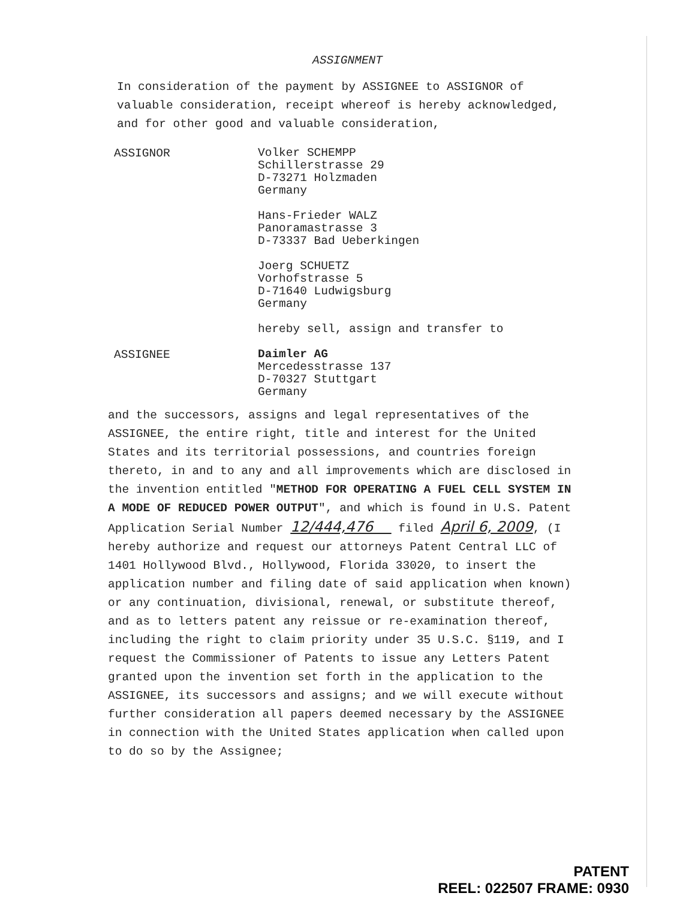ASSIGNMENT
In consideration of the payment by ASSIGNEE to ASSIGNOR of valuable consideration, receipt whereof is hereby acknowledged, and for other good and valuable consideration,
ASSIGNOR
Volker SCHEMPP
Schillerstrasse 29
D-73271 Holzmaden
Germany
Hans-Frieder WALZ
Panoramastrasse 3
D-73337 Bad Ueberkingen
Joerg SCHUETZ
Vorhofstrasse 5
D-71640 Ludwigsburg
Germany
hereby sell, assign and transfer to
ASSIGNEE
Daimler AG
Mercedesstrasse 137
D-70327 Stuttgart
Germany
and the successors, assigns and legal representatives of the ASSIGNEE, the entire right, title and interest for the United States and its territorial possessions, and countries foreign thereto, in and to any and all improvements which are disclosed in the invention entitled "METHOD FOR OPERATING A FUEL CELL SYSTEM IN A MODE OF REDUCED POWER OUTPUT", and which is found in U.S. Patent Application Serial Number 12/444,476 filed April 6, 2009, (I hereby authorize and request our attorneys Patent Central LLC of 1401 Hollywood Blvd., Hollywood, Florida 33020, to insert the application number and filing date of said application when known) or any continuation, divisional, renewal, or substitute thereof, and as to letters patent any reissue or re-examination thereof, including the right to claim priority under 35 U.S.C. §119, and I request the Commissioner of Patents to issue any Letters Patent granted upon the invention set forth in the application to the ASSIGNEE, its successors and assigns; and we will execute without further consideration all papers deemed necessary by the ASSIGNEE in connection with the United States application when called upon to do so by the Assignee;
PATENT
REEL: 022507 FRAME: 0930